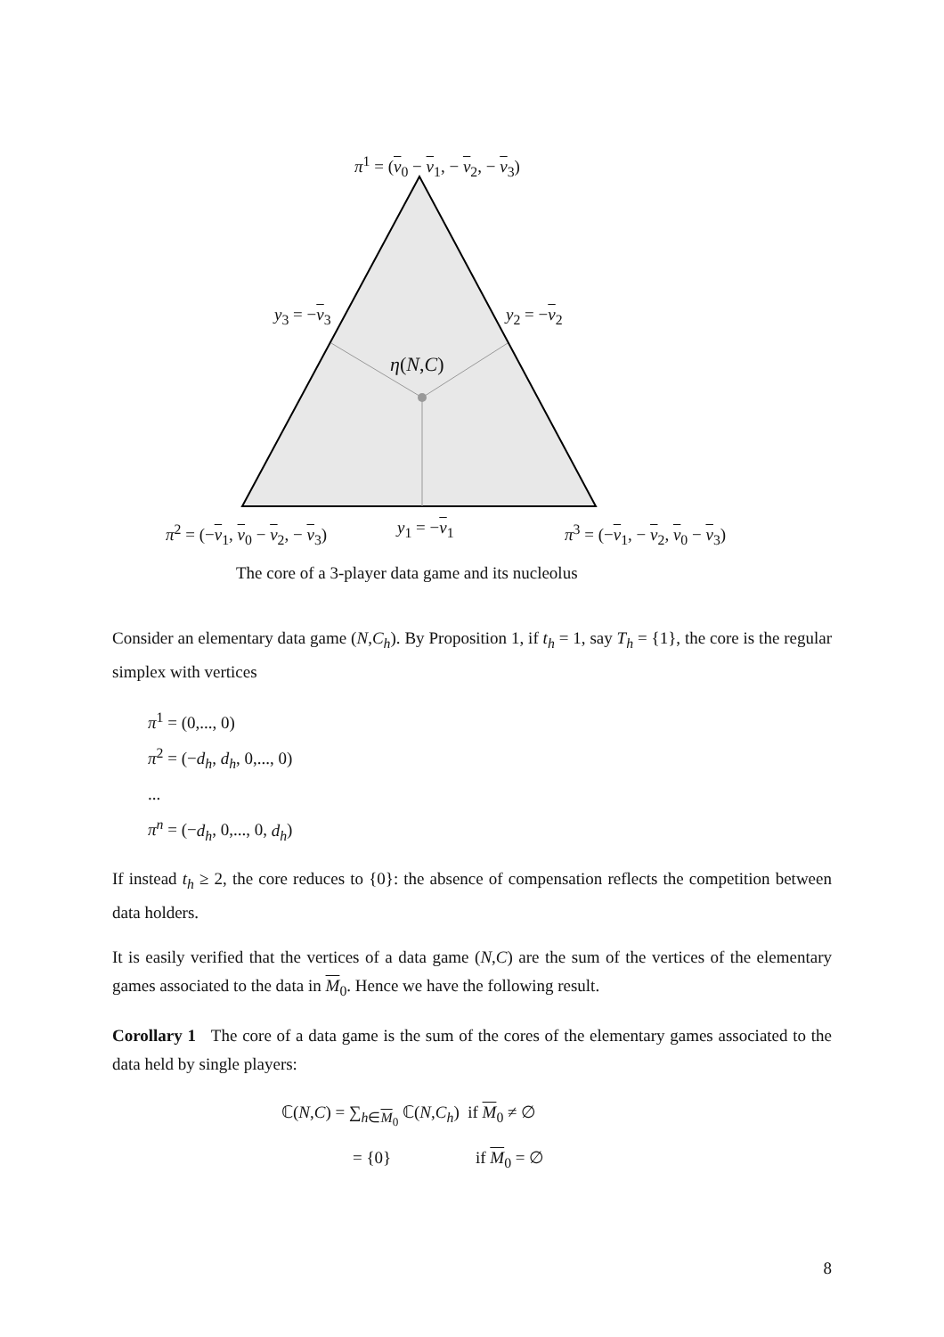π<sup>1</sup> = (v<sub>0</sub> − v<sub>1</sub>, − v<sub>2</sub>, − v<sub>3</sub>)
y<sub>3</sub> = −v<sub>3</sub> y<sub>2</sub> = −v<sub>2</sub>
η(N,C)
π<sup>2</sup> = (−v<sub>1</sub>, v<sub>0</sub> − v<sub>2</sub>, − v<sub>3</sub>) y<sub>1</sub> = −v<sub>1</sub> π<sup>3</sup> = (−v<sub>1</sub>, − v<sub>2</sub>, v<sub>0</sub> − v<sub>3</sub>)
The core of a 3-player data game and its nucleolus
Consider an elementary data game (N,C<sub>h</sub>). By Proposition 1, if t<sub>h</sub> = 1, say T<sub>h</sub> = {1}, the core is the regular simplex with vertices
π<sup>1</sup> = (0,..., 0)
π<sup>2</sup> = (−d<sub>h</sub>, d<sub>h</sub>, 0,..., 0)
...
π<sup>n</sup> = (−d<sub>h</sub>, 0,..., 0, d<sub>h</sub>)
If instead t<sub>h</sub> ≥ 2, the core reduces to {0}: the absence of compensation reflects the competition between data holders.
It is easily verified that the vertices of a data game (N,C) are the sum of the vertices of the elementary games associated to the data in M<sub>0</sub>. Hence we have the following result.
Corollary 1 The core of a data game is the sum of the cores of the elementary games associated to the data held by single players:
ℂ(N,C) = ∑<sub>h∈M<sub>0</sub></sub> ℂ(N,C<sub>h</sub>) if M<sub>0</sub> ≠ ∅
= {0} if M<sub>0</sub> = ∅
8